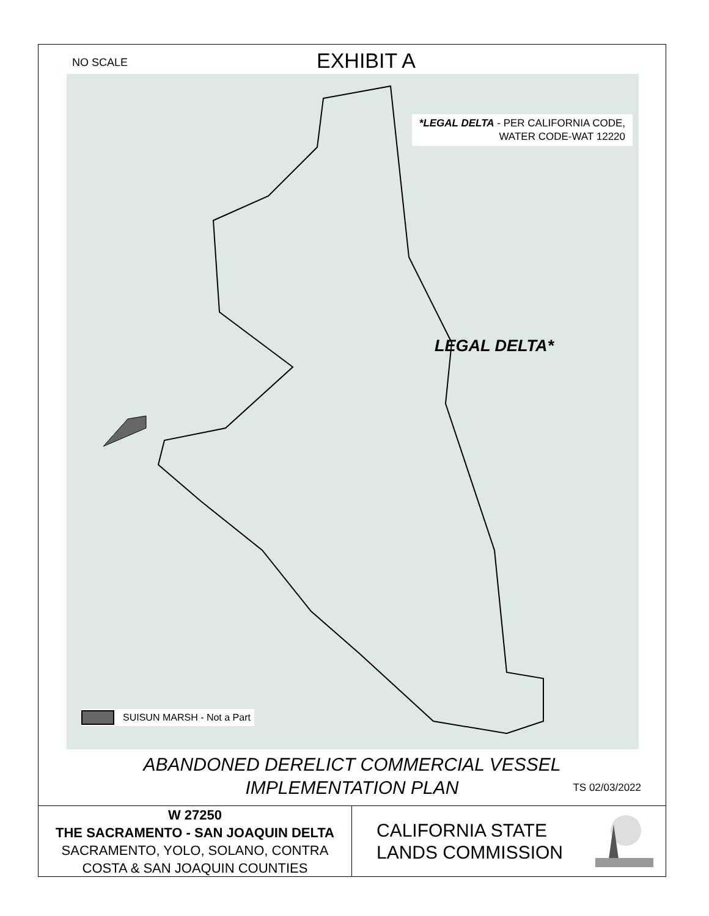NO SCALE
EXHIBIT A
*LEGAL DELTA - PER CALIFORNIA CODE,
WATER CODE-WAT 12220
LEGAL DELTA*
SUISUN MARSH - Not a Part
ABANDONED DERELICT COMMERCIAL VESSEL
IMPLEMENTATION PLAN
TS 02/03/2022
W 27250
THE SACRAMENTO - SAN JOAQUIN DELTA
SACRAMENTO, YOLO, SOLANO, CONTRA
COSTA & SAN JOAQUIN COUNTIES
CALIFORNIA STATE
LANDS COMMISSION